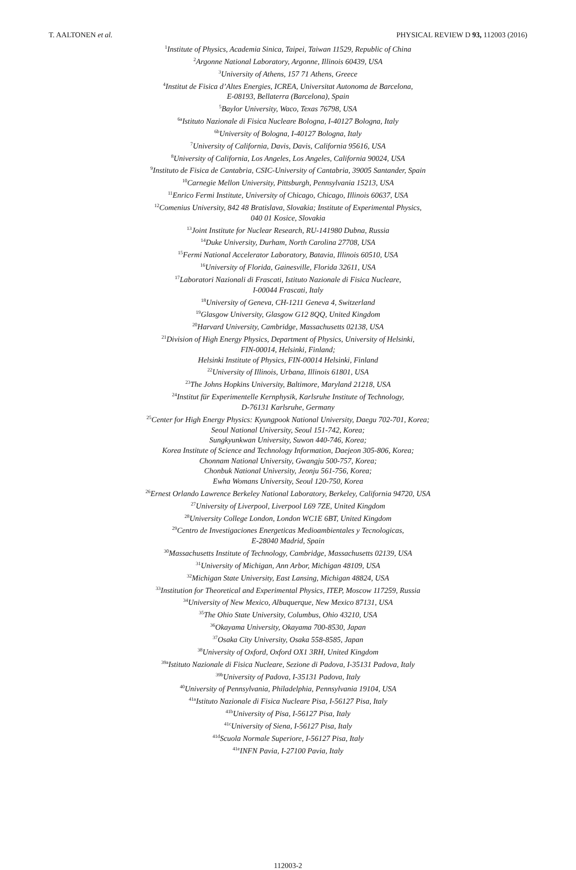T. AALTONEN et al. PHYSICAL REVIEW D 93, 112003 (2016)
<sup>1</sup> Institute of Physics, Academia Sinica, Taipei, Taiwan 11529, Republic of China
<sup>2</sup> Argonne National Laboratory, Argonne, Illinois 60439, USA
<sup>3</sup> University of Athens, 157 71 Athens, Greece
<sup>4</sup> Institut de Fisica d’Altes Energies, ICREA, Universitat Autonoma de Barcelona,
E-08193, Bellaterra (Barcelona), Spain
<sup>5</sup> Baylor University, Waco, Texas 76798, USA
<sup>6a</sup>Istituto Nazionale di Fisica Nucleare Bologna, I-40127 Bologna, Italy
<sup>6b</sup>University of Bologna, I-40127 Bologna, Italy
<sup>7</sup> University of California, Davis, Davis, California 95616, USA
<sup>8</sup> University of California, Los Angeles, Los Angeles, California 90024, USA
<sup>9</sup> Instituto de Fisica de Cantabria, CSIC-University of Cantabria, 39005 Santander, Spain
<sup>10</sup> Carnegie Mellon University, Pittsburgh, Pennsylvania 15213, USA
<sup>11</sup> Enrico Fermi Institute, University of Chicago, Chicago, Illinois 60637, USA
<sup>12</sup> Comenius University, 842 48 Bratislava, Slovakia; Institute of Experimental Physics,
040 01 Kosice, Slovakia
<sup>13</sup> Joint Institute for Nuclear Research, RU-141980 Dubna, Russia
<sup>14</sup> Duke University, Durham, North Carolina 27708, USA
<sup>15</sup> Fermi National Accelerator Laboratory, Batavia, Illinois 60510, USA
<sup>16</sup> University of Florida, Gainesville, Florida 32611, USA
<sup>17</sup> Laboratori Nazionali di Frascati, Istituto Nazionale di Fisica Nucleare,
I-00044 Frascati, Italy
<sup>18</sup> University of Geneva, CH-1211 Geneva 4, Switzerland
<sup>19</sup> Glasgow University, Glasgow G12 8QQ, United Kingdom
<sup>20</sup> Harvard University, Cambridge, Massachusetts 02138, USA
<sup>21</sup> Division of High Energy Physics, Department of Physics, University of Helsinki,
FIN-00014, Helsinki, Finland;
Helsinki Institute of Physics, FIN-00014 Helsinki, Finland
<sup>22</sup> University of Illinois, Urbana, Illinois 61801, USA
<sup>23</sup> The Johns Hopkins University, Baltimore, Maryland 21218, USA
<sup>24</sup> Institut für Experimentelle Kernphysik, Karlsruhe Institute of Technology,
D-76131 Karlsruhe, Germany
<sup>25</sup> Center for High Energy Physics: Kyungpook National University, Daegu 702-701, Korea;
Seoul National University, Seoul 151-742, Korea;
Sungkyunkwan University, Suwon 440-746, Korea;
Korea Institute of Science and Technology Information, Daejeon 305-806, Korea;
Chonnam National University, Gwangju 500-757, Korea;
Chonbuk National University, Jeonju 561-756, Korea;
Ewha Womans University, Seoul 120-750, Korea
<sup>26</sup> Ernest Orlando Lawrence Berkeley National Laboratory, Berkeley, California 94720, USA
<sup>27</sup> University of Liverpool, Liverpool L69 7ZE, United Kingdom
<sup>28</sup> University College London, London WC1E 6BT, United Kingdom
<sup>29</sup> Centro de Investigaciones Energeticas Medioambientales y Tecnologicas,
E-28040 Madrid, Spain
<sup>30</sup> Massachusetts Institute of Technology, Cambridge, Massachusetts 02139, USA
<sup>31</sup> University of Michigan, Ann Arbor, Michigan 48109, USA
<sup>32</sup> Michigan State University, East Lansing, Michigan 48824, USA
<sup>33</sup> Institution for Theoretical and Experimental Physics, ITEP, Moscow 117259, Russia
<sup>34</sup> University of New Mexico, Albuquerque, New Mexico 87131, USA
<sup>35</sup> The Ohio State University, Columbus, Ohio 43210, USA
<sup>36</sup> Okayama University, Okayama 700-8530, Japan
<sup>37</sup> Osaka City University, Osaka 558-8585, Japan
<sup>38</sup> University of Oxford, Oxford OX1 3RH, United Kingdom
<sup>39a</sup>Istituto Nazionale di Fisica Nucleare, Sezione di Padova, I-35131 Padova, Italy
<sup>39b</sup>University of Padova, I-35131 Padova, Italy
<sup>40</sup> University of Pennsylvania, Philadelphia, Pennsylvania 19104, USA
<sup>41a</sup>Istituto Nazionale di Fisica Nucleare Pisa, I-56127 Pisa, Italy
<sup>41b</sup>University of Pisa, I-56127 Pisa, Italy
<sup>41c</sup>University of Siena, I-56127 Pisa, Italy
<sup>41d</sup>Scuola Normale Superiore, I-56127 Pisa, Italy
<sup>41e</sup>INFN Pavia, I-27100 Pavia, Italy
112003-2